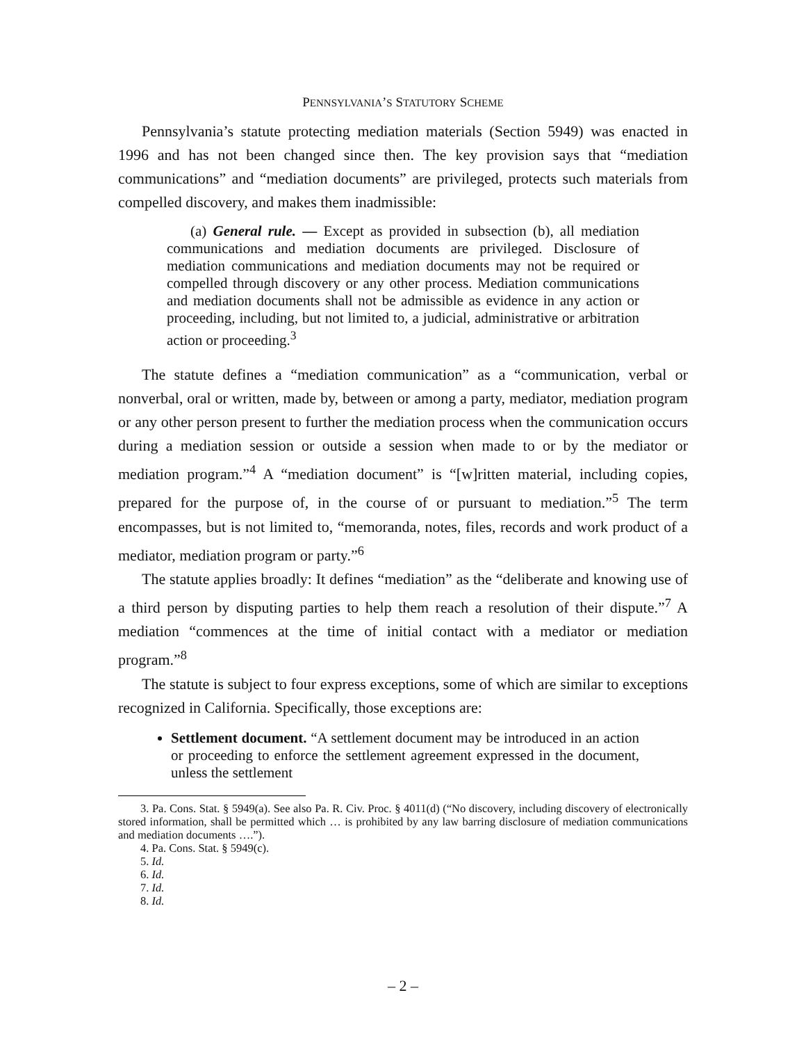PENNSYLVANIA’S STATUTORY SCHEME
Pennsylvania’s statute protecting mediation materials (Section 5949) was enacted in 1996 and has not been changed since then. The key provision says that “mediation communications” and “mediation documents” are privileged, protects such materials from compelled discovery, and makes them inadmissible:
(a) General rule. — Except as provided in subsection (b), all mediation communications and mediation documents are privileged. Disclosure of mediation communications and mediation documents may not be required or compelled through discovery or any other process. Mediation communications and mediation documents shall not be admissible as evidence in any action or proceeding, including, but not limited to, a judicial, administrative or arbitration action or proceeding.<sup>3</sup>
The statute defines a “mediation communication” as a “communication, verbal or nonverbal, oral or written, made by, between or among a party, mediator, mediation program or any other person present to further the mediation process when the communication occurs during a mediation session or outside a session when made to or by the mediator or mediation program.”<sup>4</sup> A “mediation document” is “[w]ritten material, including copies, prepared for the purpose of, in the course of or pursuant to mediation.”<sup>5</sup> The term encompasses, but is not limited to, “memoranda, notes, files, records and work product of a mediator, mediation program or party.”<sup>6</sup>
The statute applies broadly: It defines “mediation” as the “deliberate and knowing use of a third person by disputing parties to help them reach a resolution of their dispute.”<sup>7</sup> A mediation “commences at the time of initial contact with a mediator or mediation program.”<sup>8</sup>
The statute is subject to four express exceptions, some of which are similar to exceptions recognized in California. Specifically, those exceptions are:
Settlement document. “A settlement document may be introduced in an action or proceeding to enforce the settlement agreement expressed in the document, unless the settlement
3. Pa. Cons. Stat. § 5949(a). See also Pa. R. Civ. Proc. § 4011(d) (“No discovery, including discovery of electronically stored information, shall be permitted which … is prohibited by any law barring disclosure of mediation communications and mediation documents ….”).
4. Pa. Cons. Stat. § 5949(c).
5. Id.
6. Id.
7. Id.
8. Id.
– 2 –